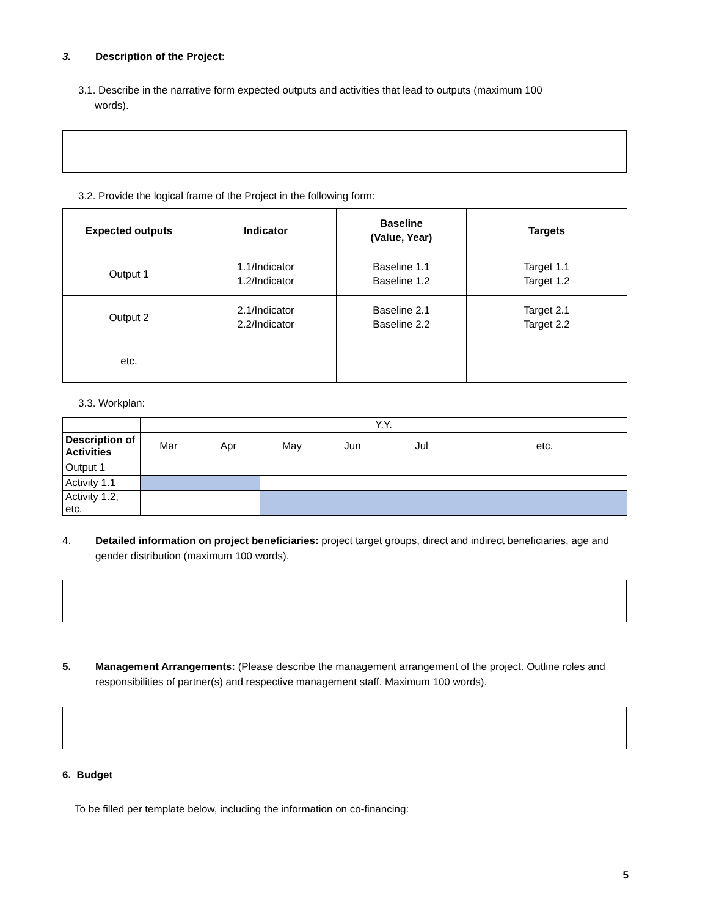3. Description of the Project:
3.1. Describe in the narrative form expected outputs and activities that lead to outputs (maximum 100
words).
3.2. Provide the logical frame of the Project in the following form:
| Expected outputs | Indicator | Baseline (Value, Year) | Targets |
| --- | --- | --- | --- |
| Output 1 | 1.1/Indicator 1.2/Indicator | Baseline 1.1 Baseline 1.2 | Target 1.1 Target 1.2 |
| Output 2 | 2.1/Indicator 2.2/Indicator | Baseline 2.1 Baseline 2.2 | Target 2.1 Target 2.2 |
| etc. | | | |
3.3. Workplan:
| | Y.Y. | | | | | |
| Description of Activities | Mar | Apr | May | Jun | Jul | etc. |
| Output 1 | | | | | | |
| Activity 1.1 | | | | | | |
| Activity 1.2, etc. | | | | | | |
4. Detailed information on project beneficiaries: project target groups, direct and indirect beneficiaries, age and gender distribution (maximum 100 words).
5. Management Arrangements: (Please describe the management arrangement of the project. Outline roles and responsibilities of partner(s) and respective management staff. Maximum 100 words).
6. Budget
To be filled per template below, including the information on co-financing:
5